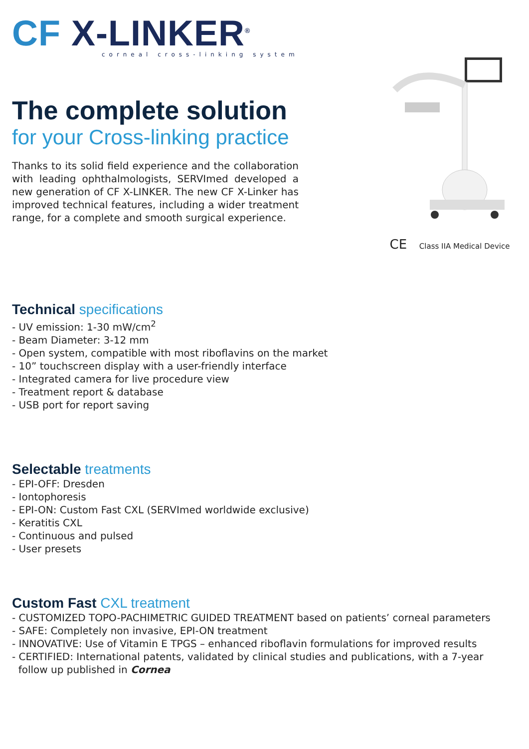CF X-LINKER<sup>®</sup>
corneal cross-linking system
The complete solution
for your Cross-linking practice
Thanks to its solid field experience and the collaboration with leading ophthalmologists, SERVImed developed a new generation of CF X-LINKER. The new CF X-Linker has improved technical features, including a wider treatment range, for a complete and smooth surgical experience.
CE Class IIA Medical Device
Technical specifications
- UV emission: 1-30 mW/cm<sup>2</sup>
- Beam Diameter: 3-12 mm
- Open system, compatible with most riboflavins on the market
- 10” touchscreen display with a user-friendly interface
- Integrated camera for live procedure view
- Treatment report & database
- USB port for report saving
Selectable treatments
- EPI-OFF: Dresden
- Iontophoresis
- EPI-ON: Custom Fast CXL (SERVImed worldwide exclusive)
- Keratitis CXL
- Continuous and pulsed
- User presets
Custom Fast CXL treatment
- CUSTOMIZED TOPO-PACHIMETRIC GUIDED TREATMENT based on patients’ corneal parameters
- SAFE: Completely non invasive, EPI-ON treatment
- INNOVATIVE: Use of Vitamin E TPGS – enhanced riboflavin formulations for improved results
- CERTIFIED: International patents, validated by clinical studies and publications, with a 7-year
follow up published in Cornea